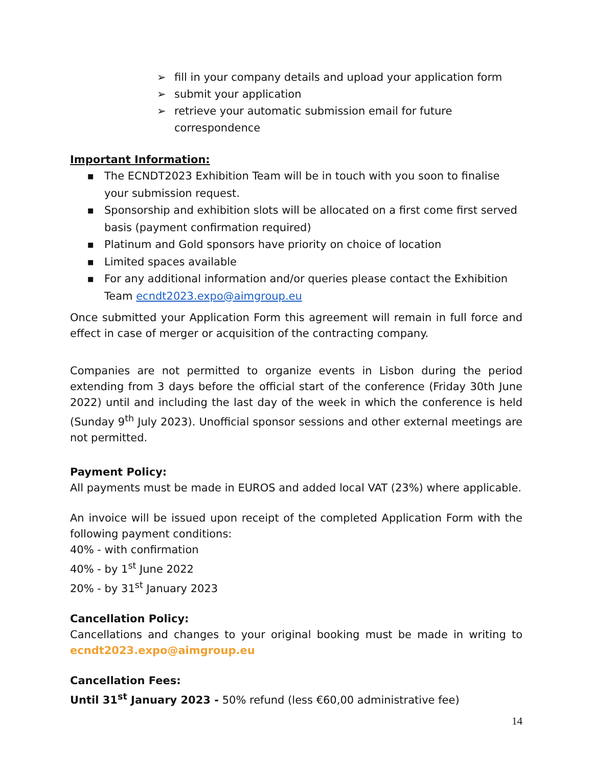➢ fill in your company details and upload your application form
➢ submit your application
➢ retrieve your automatic submission email for future correspondence
Important Information:
■ The ECNDT2023 Exhibition Team will be in touch with you soon to finalise your submission request.
■ Sponsorship and exhibition slots will be allocated on a first come first served basis (payment confirmation required)
■ Platinum and Gold sponsors have priority on choice of location
■ Limited spaces available
■ For any additional information and/or queries please contact the Exhibition Team ecndt2023.expo@aimgroup.eu
Once submitted your Application Form this agreement will remain in full force and effect in case of merger or acquisition of the contracting company.
Companies are not permitted to organize events in Lisbon during the period extending from 3 days before the official start of the conference (Friday 30th June 2022) until and including the last day of the week in which the conference is held (Sunday 9<sup>th</sup> July 2023). Unofficial sponsor sessions and other external meetings are not permitted.
Payment Policy:
All payments must be made in EUROS and added local VAT (23%) where applicable.
An invoice will be issued upon receipt of the completed Application Form with the following payment conditions:
40% - with confirmation
40% - by 1<sup>st</sup> June 2022
20% - by 31<sup>st</sup> January 2023
Cancellation Policy:
Cancellations and changes to your original booking must be made in writing to ecndt2023.expo@aimgroup.eu
Cancellation Fees:
Until 31<sup>st</sup> January 2023 - 50% refund (less €60,00 administrative fee)
14